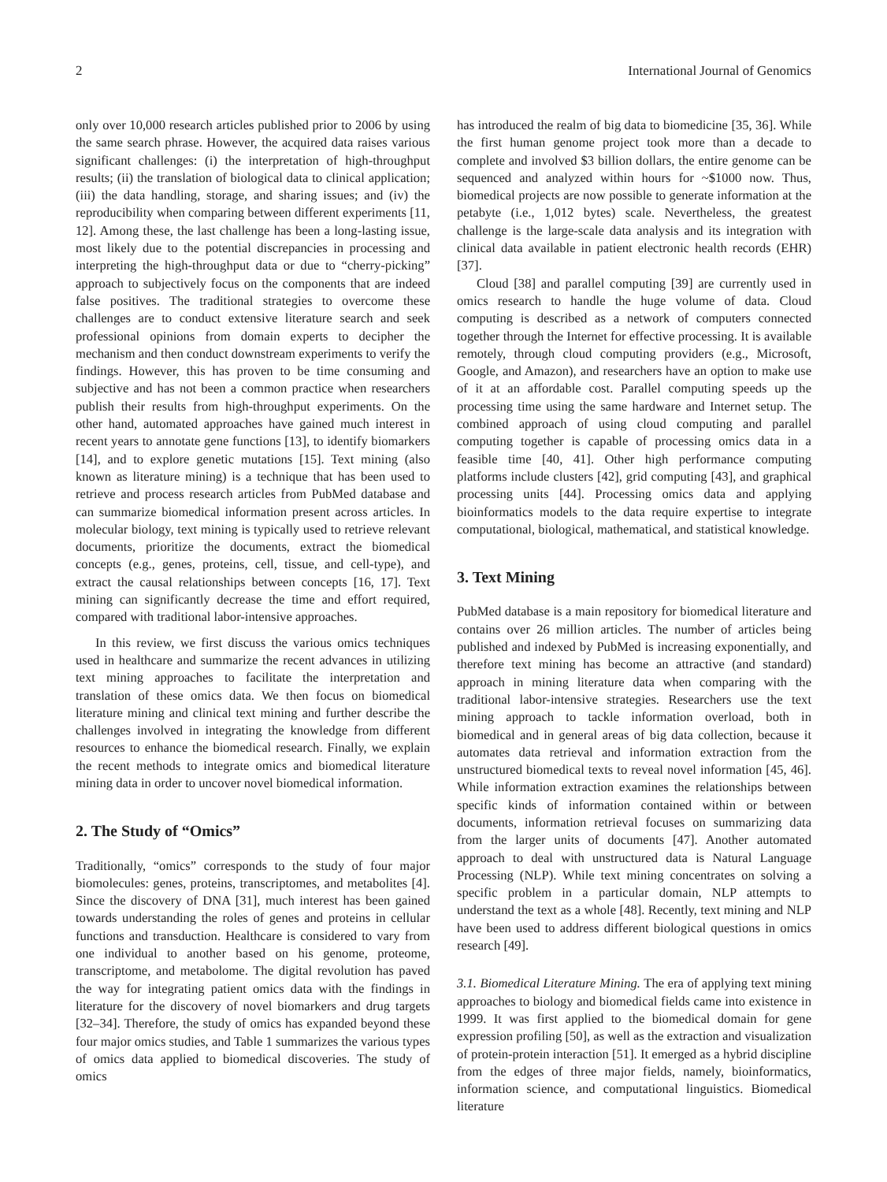2 International Journal of Genomics
only over 10,000 research articles published prior to 2006 by using the same search phrase. However, the acquired data raises various significant challenges: (i) the interpretation of high-throughput results; (ii) the translation of biological data to clinical application; (iii) the data handling, storage, and sharing issues; and (iv) the reproducibility when comparing between different experiments [11, 12]. Among these, the last challenge has been a long-lasting issue, most likely due to the potential discrepancies in processing and interpreting the high-throughput data or due to “cherry-picking” approach to subjectively focus on the components that are indeed false positives. The traditional strategies to overcome these challenges are to conduct extensive literature search and seek professional opinions from domain experts to decipher the mechanism and then conduct downstream experiments to verify the findings. However, this has proven to be time consuming and subjective and has not been a common practice when researchers publish their results from high-throughput experiments. On the other hand, automated approaches have gained much interest in recent years to annotate gene functions [13], to identify biomarkers [14], and to explore genetic mutations [15]. Text mining (also known as literature mining) is a technique that has been used to retrieve and process research articles from PubMed database and can summarize biomedical information present across articles. In molecular biology, text mining is typically used to retrieve relevant documents, prioritize the documents, extract the biomedical concepts (e.g., genes, proteins, cell, tissue, and cell-type), and extract the causal relationships between concepts [16, 17]. Text mining can significantly decrease the time and effort required, compared with traditional labor-intensive approaches.
In this review, we first discuss the various omics techniques used in healthcare and summarize the recent advances in utilizing text mining approaches to facilitate the interpretation and translation of these omics data. We then focus on biomedical literature mining and clinical text mining and further describe the challenges involved in integrating the knowledge from different resources to enhance the biomedical research. Finally, we explain the recent methods to integrate omics and biomedical literature mining data in order to uncover novel biomedical information.
2. The Study of “Omics”
Traditionally, “omics” corresponds to the study of four major biomolecules: genes, proteins, transcriptomes, and metabolites [4]. Since the discovery of DNA [31], much interest has been gained towards understanding the roles of genes and proteins in cellular functions and transduction. Healthcare is considered to vary from one individual to another based on his genome, proteome, transcriptome, and metabolome. The digital revolution has paved the way for integrating patient omics data with the findings in literature for the discovery of novel biomarkers and drug targets [32–34]. Therefore, the study of omics has expanded beyond these four major omics studies, and Table 1 summarizes the various types of omics data applied to biomedical discoveries. The study of omics
has introduced the realm of big data to biomedicine [35, 36]. While the first human genome project took more than a decade to complete and involved $3 billion dollars, the entire genome can be sequenced and analyzed within hours for ~$1000 now. Thus, biomedical projects are now possible to generate information at the petabyte (i.e., 1,012 bytes) scale. Nevertheless, the greatest challenge is the large-scale data analysis and its integration with clinical data available in patient electronic health records (EHR) [37].
Cloud [38] and parallel computing [39] are currently used in omics research to handle the huge volume of data. Cloud computing is described as a network of computers connected together through the Internet for effective processing. It is available remotely, through cloud computing providers (e.g., Microsoft, Google, and Amazon), and researchers have an option to make use of it at an affordable cost. Parallel computing speeds up the processing time using the same hardware and Internet setup. The combined approach of using cloud computing and parallel computing together is capable of processing omics data in a feasible time [40, 41]. Other high performance computing platforms include clusters [42], grid computing [43], and graphical processing units [44]. Processing omics data and applying bioinformatics models to the data require expertise to integrate computational, biological, mathematical, and statistical knowledge.
3. Text Mining
PubMed database is a main repository for biomedical literature and contains over 26 million articles. The number of articles being published and indexed by PubMed is increasing exponentially, and therefore text mining has become an attractive (and standard) approach in mining literature data when comparing with the traditional labor-intensive strategies. Researchers use the text mining approach to tackle information overload, both in biomedical and in general areas of big data collection, because it automates data retrieval and information extraction from the unstructured biomedical texts to reveal novel information [45, 46]. While information extraction examines the relationships between specific kinds of information contained within or between documents, information retrieval focuses on summarizing data from the larger units of documents [47]. Another automated approach to deal with unstructured data is Natural Language Processing (NLP). While text mining concentrates on solving a specific problem in a particular domain, NLP attempts to understand the text as a whole [48]. Recently, text mining and NLP have been used to address different biological questions in omics research [49].
3.1. Biomedical Literature Mining. The era of applying text mining approaches to biology and biomedical fields came into existence in 1999. It was first applied to the biomedical domain for gene expression profiling [50], as well as the extraction and visualization of protein-protein interaction [51]. It emerged as a hybrid discipline from the edges of three major fields, namely, bioinformatics, information science, and computational linguistics. Biomedical literature